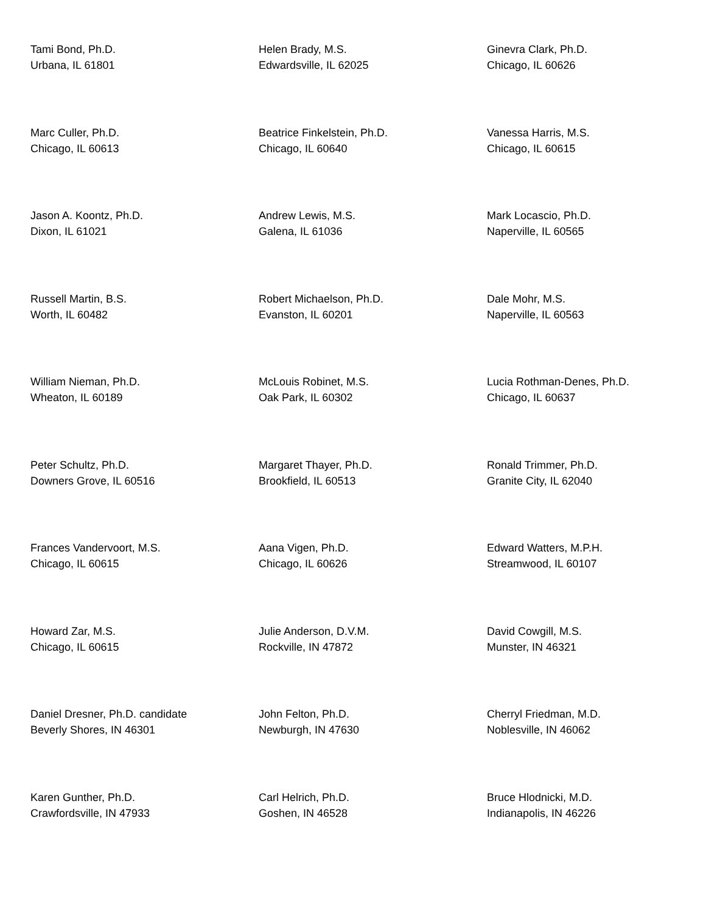Tami Bond, Ph.D.
Urbana, IL 61801
Helen Brady, M.S.
Edwardsville, IL 62025
Ginevra Clark, Ph.D.
Chicago, IL 60626
Marc Culler, Ph.D.
Chicago, IL 60613
Beatrice Finkelstein, Ph.D.
Chicago, IL 60640
Vanessa Harris, M.S.
Chicago, IL 60615
Jason A. Koontz, Ph.D.
Dixon, IL 61021
Andrew Lewis, M.S.
Galena, IL 61036
Mark Locascio, Ph.D.
Naperville, IL 60565
Russell Martin, B.S.
Worth, IL 60482
Robert Michaelson, Ph.D.
Evanston, IL 60201
Dale Mohr, M.S.
Naperville, IL 60563
William Nieman, Ph.D.
Wheaton, IL 60189
McLouis Robinet, M.S.
Oak Park, IL 60302
Lucia Rothman-Denes, Ph.D.
Chicago, IL 60637
Peter Schultz, Ph.D.
Downers Grove, IL 60516
Margaret Thayer, Ph.D.
Brookfield, IL 60513
Ronald Trimmer, Ph.D.
Granite City, IL 62040
Frances Vandervoort, M.S.
Chicago, IL 60615
Aana Vigen, Ph.D.
Chicago, IL 60626
Edward Watters, M.P.H.
Streamwood, IL 60107
Howard Zar, M.S.
Chicago, IL 60615
Julie Anderson, D.V.M.
Rockville, IN 47872
David Cowgill, M.S.
Munster, IN 46321
Daniel Dresner, Ph.D. candidate
Beverly Shores, IN 46301
John Felton, Ph.D.
Newburgh, IN 47630
Cherryl Friedman, M.D.
Noblesville, IN 46062
Karen Gunther, Ph.D.
Crawfordsville, IN 47933
Carl Helrich, Ph.D.
Goshen, IN 46528
Bruce Hlodnicki, M.D.
Indianapolis, IN 46226